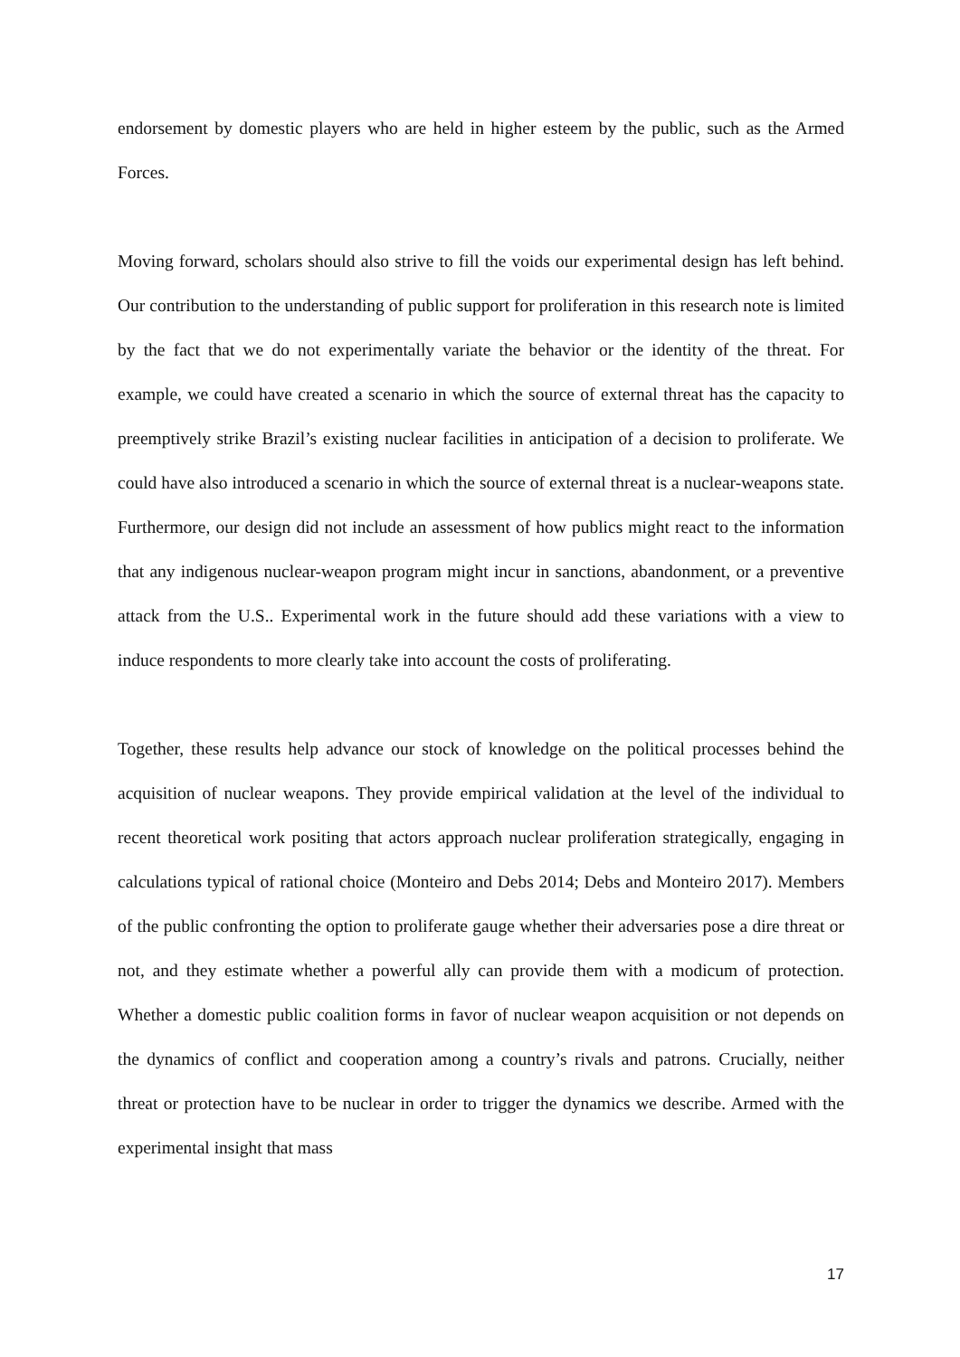endorsement by domestic players who are held in higher esteem by the public, such as the Armed Forces.
Moving forward, scholars should also strive to fill the voids our experimental design has left behind. Our contribution to the understanding of public support for proliferation in this research note is limited by the fact that we do not experimentally variate the behavior or the identity of the threat. For example, we could have created a scenario in which the source of external threat has the capacity to preemptively strike Brazil’s existing nuclear facilities in anticipation of a decision to proliferate. We could have also introduced a scenario in which the source of external threat is a nuclear-weapons state. Furthermore, our design did not include an assessment of how publics might react to the information that any indigenous nuclear-weapon program might incur in sanctions, abandonment, or a preventive attack from the U.S.. Experimental work in the future should add these variations with a view to induce respondents to more clearly take into account the costs of proliferating.
Together, these results help advance our stock of knowledge on the political processes behind the acquisition of nuclear weapons. They provide empirical validation at the level of the individual to recent theoretical work positing that actors approach nuclear proliferation strategically, engaging in calculations typical of rational choice (Monteiro and Debs 2014; Debs and Monteiro 2017). Members of the public confronting the option to proliferate gauge whether their adversaries pose a dire threat or not, and they estimate whether a powerful ally can provide them with a modicum of protection. Whether a domestic public coalition forms in favor of nuclear weapon acquisition or not depends on the dynamics of conflict and cooperation among a country’s rivals and patrons. Crucially, neither threat or protection have to be nuclear in order to trigger the dynamics we describe. Armed with the experimental insight that mass
17